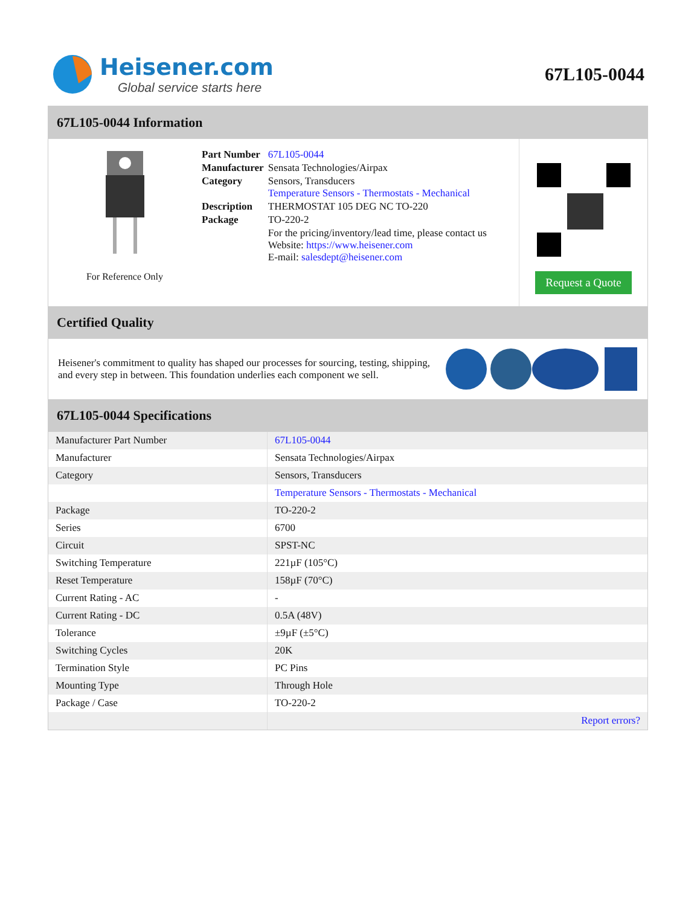Heisener.com
Global service starts here
67L105-0044
67L105-0044 Information
For Reference Only
| Part Number | 67L105-0044 |
| Manufacturer | Sensata Technologies/Airpax |
| Category | Sensors, Transducers Temperature Sensors - Thermostats - Mechanical |
| Description | THERMOSTAT 105 DEG NC TO-220 |
| Package | TO-220-2 |
| | For the pricing/inventory/lead time, please contact us Website: https://www.heisener.com E-mail: salesdept@heisener.com |
Request a Quote
Certified Quality
Heisener's commitment to quality has shaped our processes for sourcing, testing, shipping, and every step in between. This foundation underlies each component we sell.
67L105-0044 Specifications
| Manufacturer Part Number | 67L105-0044 |
| Manufacturer | Sensata Technologies/Airpax |
| Category | Sensors, Transducers |
| | Temperature Sensors - Thermostats - Mechanical |
| Package | TO-220-2 |
| Series | 6700 |
| Circuit | SPST-NC |
| Switching Temperature | 221µF (105°C) |
| Reset Temperature | 158µF (70°C) |
| Current Rating - AC | - |
| Current Rating - DC | 0.5A (48V) |
| Tolerance | ±9µF (±5°C) |
| Switching Cycles | 20K |
| Termination Style | PC Pins |
| Mounting Type | Through Hole |
| Package / Case | TO-220-2 |
| | Report errors? |